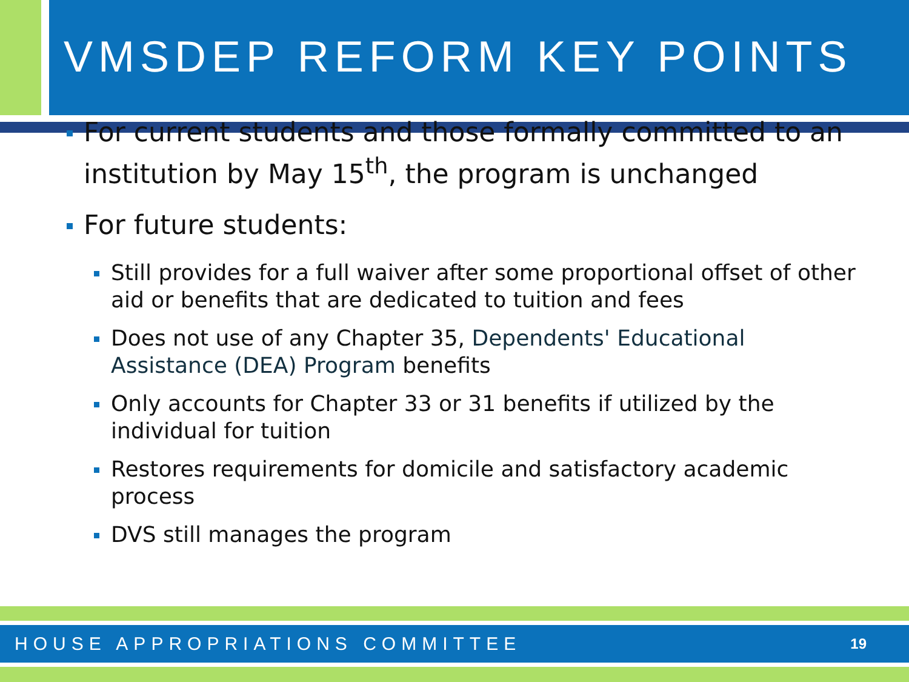VMSDEP REFORM KEY POINTS
For current students and those formally committed to an institution by May 15<sup>th</sup>, the program is unchanged
For future students:
Still provides for a full waiver after some proportional offset of other aid or benefits that are dedicated to tuition and fees
Does not use of any Chapter 35, Dependents' Educational Assistance (DEA) Program benefits
Only accounts for Chapter 33 or 31 benefits if utilized by the individual for tuition
Restores requirements for domicile and satisfactory academic process
DVS still manages the program
HOUSE APPROPRIATIONS COMMITTEE 19